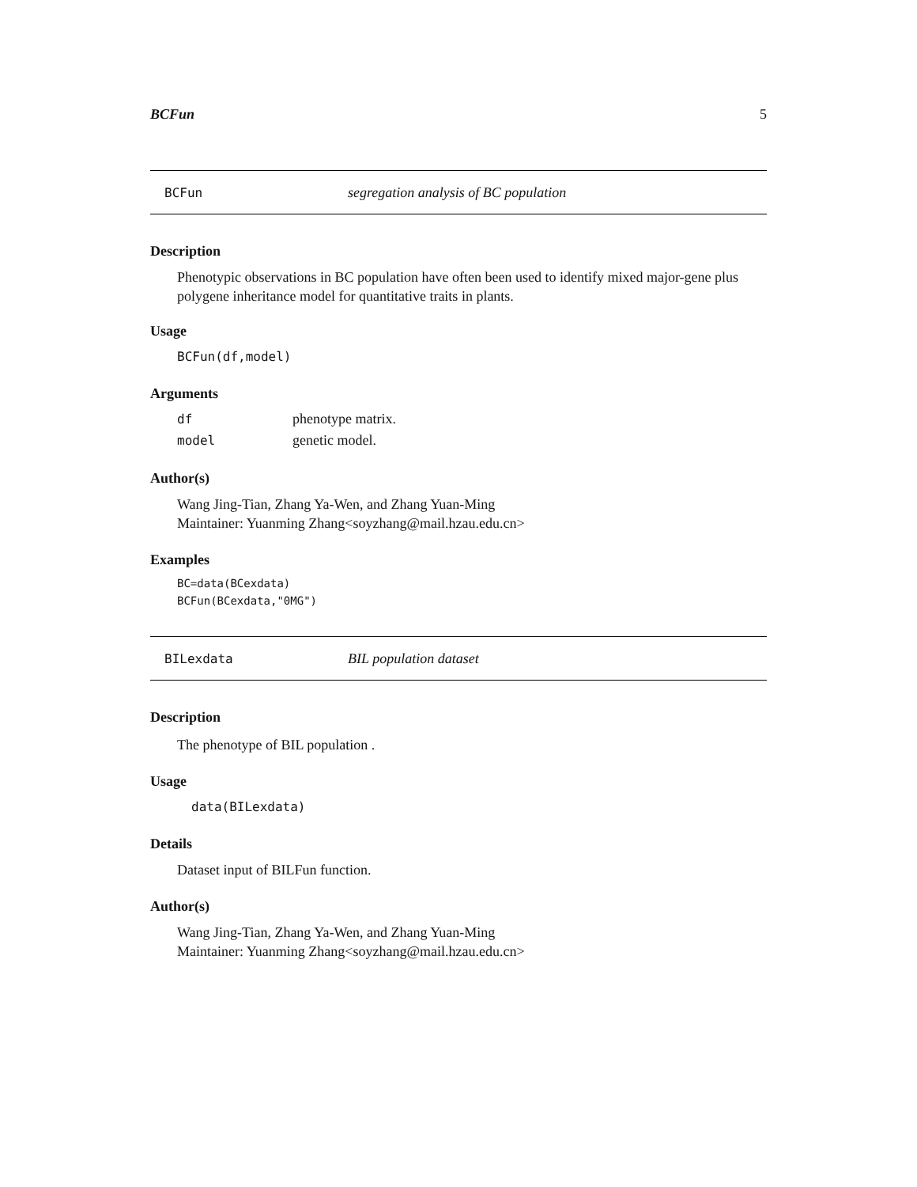BCFun 5
BCFun segregation analysis of BC population
Description
Phenotypic observations in BC population have often been used to identify mixed major-gene plus polygene inheritance model for quantitative traits in plants.
Usage
BCFun(df,model)
Arguments
| df | phenotype matrix. |
| model | genetic model. |
Author(s)
Wang Jing-Tian, Zhang Ya-Wen, and Zhang Yuan-Ming
Maintainer: Yuanming Zhang<soyzhang@mail.hzau.edu.cn>
Examples
BC=data(BCexdata)
BCFun(BCexdata,"0MG")
BILexdata BIL population dataset
Description
The phenotype of BIL population .
Usage
data(BILexdata)
Details
Dataset input of BILFun function.
Author(s)
Wang Jing-Tian, Zhang Ya-Wen, and Zhang Yuan-Ming
Maintainer: Yuanming Zhang<soyzhang@mail.hzau.edu.cn>